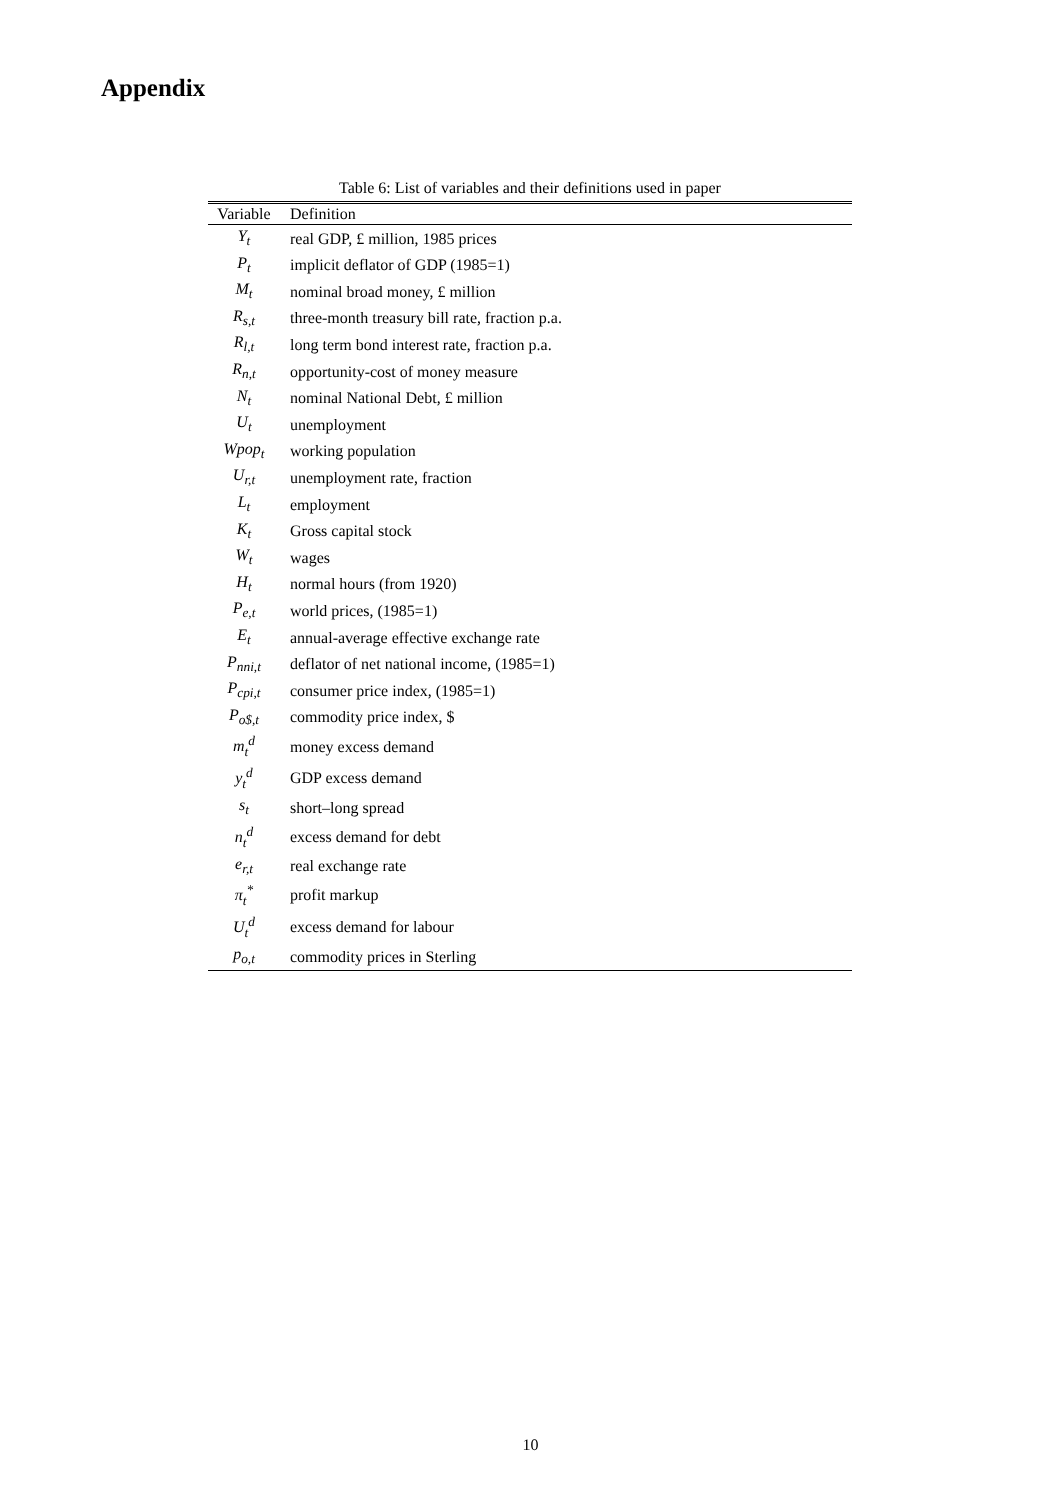Appendix
Table 6: List of variables and their definitions used in paper
| Variable | Definition |
| --- | --- |
| Y<sub>t</sub> | real GDP, £ million, 1985 prices |
| P<sub>t</sub> | implicit deflator of GDP (1985=1) |
| M<sub>t</sub> | nominal broad money, £ million |
| R<sub>s,t</sub> | three-month treasury bill rate, fraction p.a. |
| R<sub>l,t</sub> | long term bond interest rate, fraction p.a. |
| R<sub>n,t</sub> | opportunity-cost of money measure |
| N<sub>t</sub> | nominal National Debt, £ million |
| U<sub>t</sub> | unemployment |
| Wpop<sub>t</sub> | working population |
| U<sub>r,t</sub> | unemployment rate, fraction |
| L<sub>t</sub> | employment |
| K<sub>t</sub> | Gross capital stock |
| W<sub>t</sub> | wages |
| H<sub>t</sub> | normal hours (from 1920) |
| P<sub>e,t</sub> | world prices, (1985=1) |
| E<sub>t</sub> | annual-average effective exchange rate |
| P<sub>nni,t</sub> | deflator of net national income, (1985=1) |
| P<sub>cpi,t</sub> | consumer price index, (1985=1) |
| P<sub>o$,t</sub> | commodity price index, $ |
| m<sub>t</sub><sup>d</sup> | money excess demand |
| y<sub>t</sub><sup>d</sup> | GDP excess demand |
| s<sub>t</sub> | short–long spread |
| n<sub>t</sub><sup>d</sup> | excess demand for debt |
| e<sub>r,t</sub> | real exchange rate |
| π<sub>t</sub><sup>*</sup> | profit markup |
| U<sub>t</sub><sup>d</sup> | excess demand for labour |
| p<sub>o,t</sub> | commodity prices in Sterling |
10